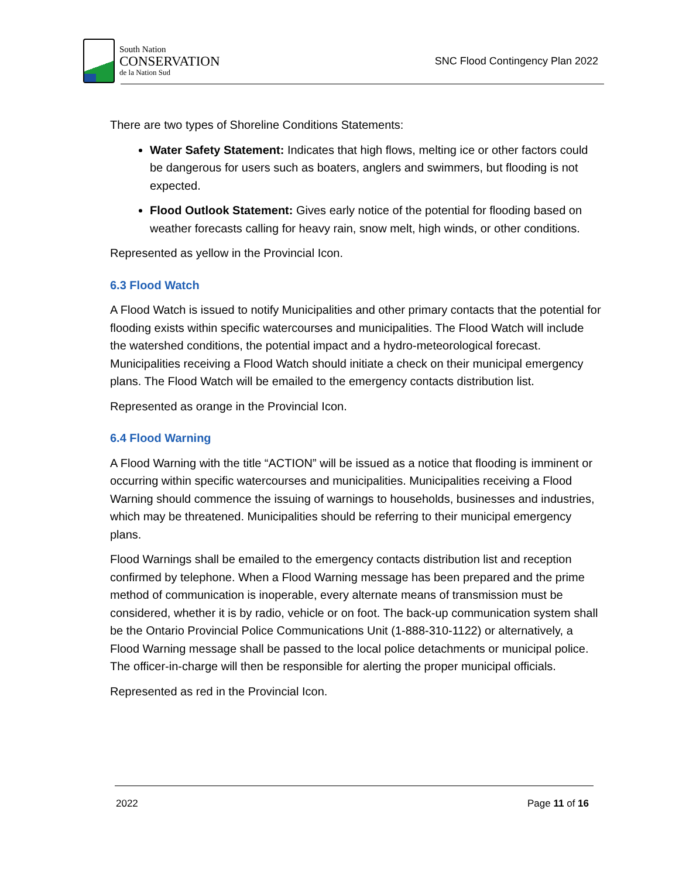South Nation
CONSERVATION
de la Nation Sud
SNC Flood Contingency Plan 2022
There are two types of Shoreline Conditions Statements:
Water Safety Statement: Indicates that high flows, melting ice or other factors could be dangerous for users such as boaters, anglers and swimmers, but flooding is not expected.
Flood Outlook Statement: Gives early notice of the potential for flooding based on weather forecasts calling for heavy rain, snow melt, high winds, or other conditions.
Represented as yellow in the Provincial Icon.
6.3 Flood Watch
A Flood Watch is issued to notify Municipalities and other primary contacts that the potential for flooding exists within specific watercourses and municipalities. The Flood Watch will include the watershed conditions, the potential impact and a hydro-meteorological forecast. Municipalities receiving a Flood Watch should initiate a check on their municipal emergency plans. The Flood Watch will be emailed to the emergency contacts distribution list.
Represented as orange in the Provincial Icon.
6.4 Flood Warning
A Flood Warning with the title “ACTION” will be issued as a notice that flooding is imminent or occurring within specific watercourses and municipalities. Municipalities receiving a Flood Warning should commence the issuing of warnings to households, businesses and industries, which may be threatened. Municipalities should be referring to their municipal emergency plans.
Flood Warnings shall be emailed to the emergency contacts distribution list and reception confirmed by telephone. When a Flood Warning message has been prepared and the prime method of communication is inoperable, every alternate means of transmission must be considered, whether it is by radio, vehicle or on foot. The back-up communication system shall be the Ontario Provincial Police Communications Unit (1-888-310-1122) or alternatively, a Flood Warning message shall be passed to the local police detachments or municipal police. The officer-in-charge will then be responsible for alerting the proper municipal officials.
Represented as red in the Provincial Icon.
2022 Page 11 of 16